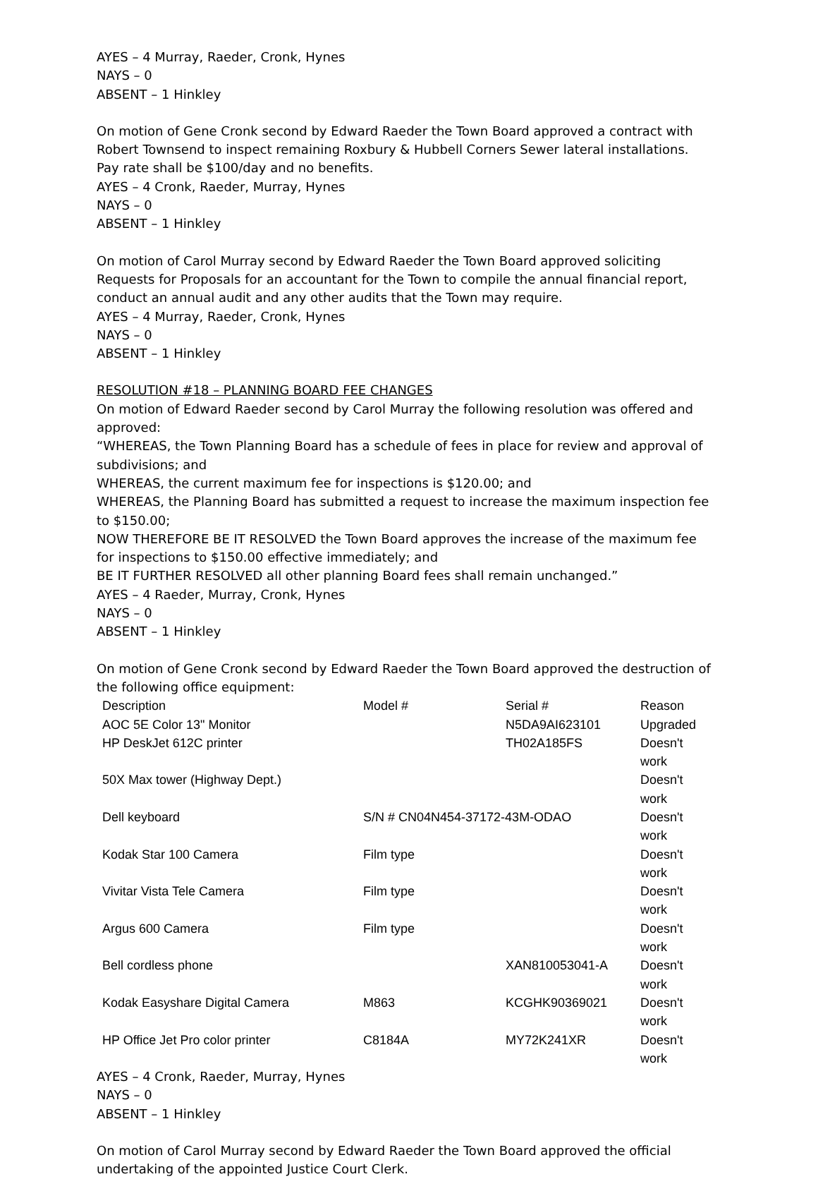AYES – 4 Murray, Raeder, Cronk, Hynes
NAYS – 0
ABSENT – 1 Hinkley
On motion of Gene Cronk second by Edward Raeder the Town Board approved a contract with Robert Townsend to inspect remaining Roxbury & Hubbell Corners Sewer lateral installations. Pay rate shall be $100/day and no benefits.
AYES – 4 Cronk, Raeder, Murray, Hynes
NAYS – 0
ABSENT – 1 Hinkley
On motion of Carol Murray second by Edward Raeder the Town Board approved soliciting Requests for Proposals for an accountant for the Town to compile the annual financial report, conduct an annual audit and any other audits that the Town may require.
AYES – 4 Murray, Raeder, Cronk, Hynes
NAYS – 0
ABSENT – 1 Hinkley
RESOLUTION #18 – PLANNING BOARD FEE CHANGES
On motion of Edward Raeder second by Carol Murray the following resolution was offered and approved:
“WHEREAS, the Town Planning Board has a schedule of fees in place for review and approval of subdivisions; and
WHEREAS, the current maximum fee for inspections is $120.00; and
WHEREAS, the Planning Board has submitted a request to increase the maximum inspection fee to $150.00;
NOW THEREFORE BE IT RESOLVED the Town Board approves the increase of the maximum fee for inspections to $150.00 effective immediately; and
BE IT FURTHER RESOLVED all other planning Board fees shall remain unchanged.”
AYES – 4 Raeder, Murray, Cronk, Hynes
NAYS – 0
ABSENT – 1 Hinkley
On motion of Gene Cronk second by Edward Raeder the Town Board approved the destruction of the following office equipment:
| Description | Model # | Serial # | Reason |
| AOC 5E Color 13" Monitor | | N5DA9AI623101 | Upgraded |
| HP DeskJet 612C printer | | TH02A185FS | Doesn't work |
| 50X Max tower (Highway Dept.) | | | Doesn't work |
| Dell keyboard | S/N # CN04N454-37172-43M-ODAO | | Doesn't work |
| Kodak Star 100 Camera | Film type | | Doesn't work |
| Vivitar Vista Tele Camera | Film type | | Doesn't work |
| Argus 600 Camera | Film type | | Doesn't work |
| Bell cordless phone | | XAN810053041-A | Doesn't work |
| Kodak Easyshare Digital Camera | M863 | KCGHK90369021 | Doesn't work |
| HP Office Jet Pro color printer | C8184A | MY72K241XR | Doesn't work |
AYES – 4 Cronk, Raeder, Murray, Hynes
NAYS – 0
ABSENT – 1 Hinkley
On motion of Carol Murray second by Edward Raeder the Town Board approved the official undertaking of the appointed Justice Court Clerk.